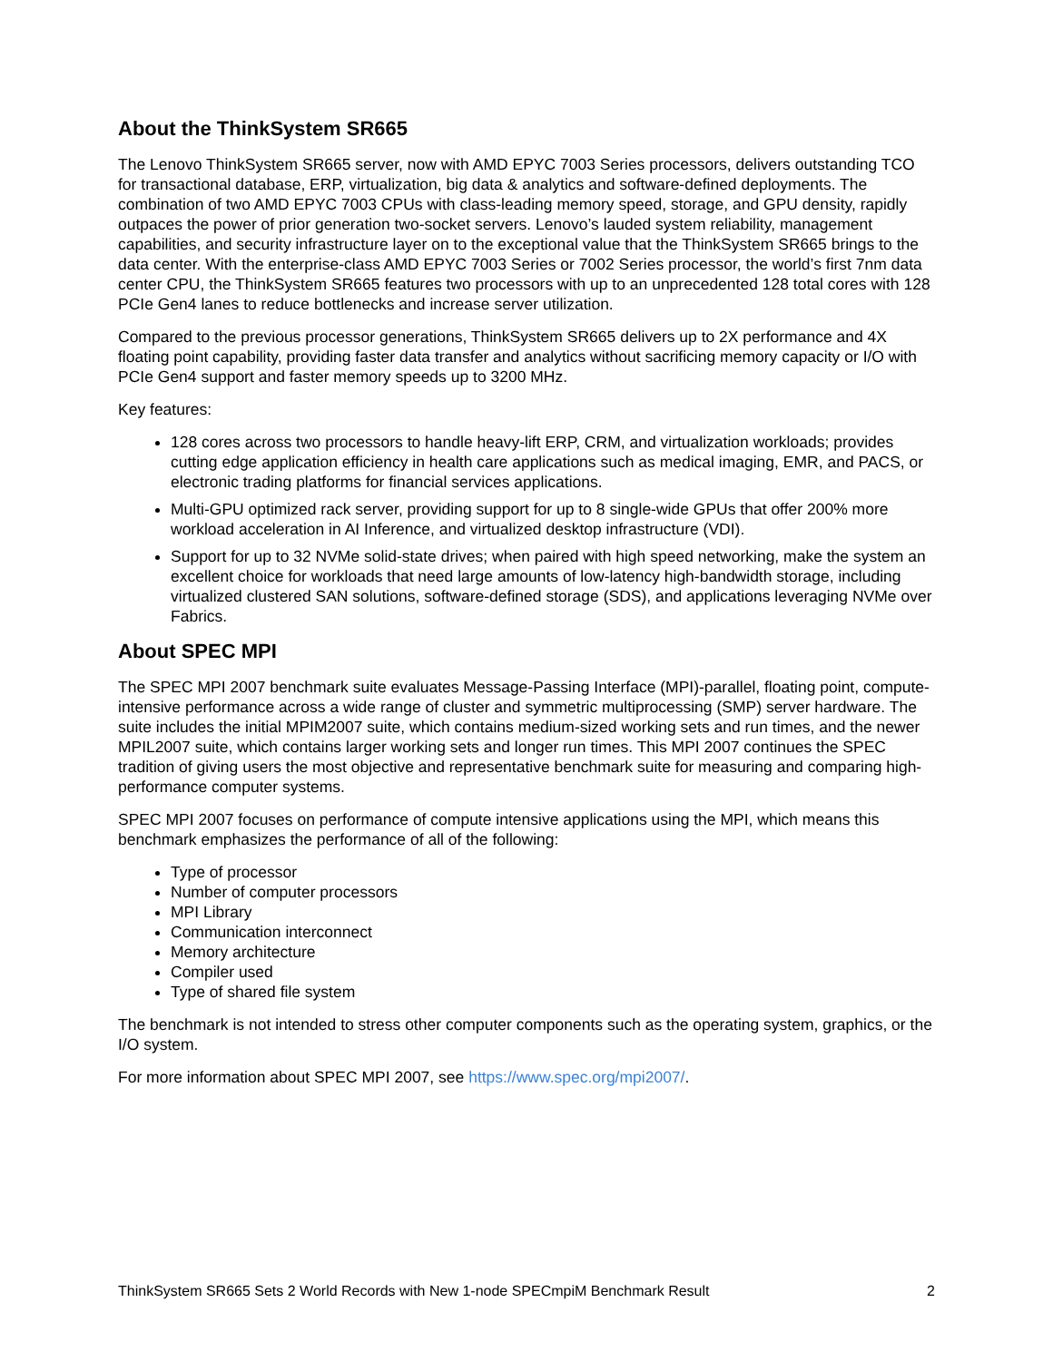About the ThinkSystem SR665
The Lenovo ThinkSystem SR665 server, now with AMD EPYC 7003 Series processors, delivers outstanding TCO for transactional database, ERP, virtualization, big data & analytics and software-defined deployments. The combination of two AMD EPYC 7003 CPUs with class-leading memory speed, storage, and GPU density, rapidly outpaces the power of prior generation two-socket servers. Lenovo’s lauded system reliability, management capabilities, and security infrastructure layer on to the exceptional value that the ThinkSystem SR665 brings to the data center. With the enterprise-class AMD EPYC 7003 Series or 7002 Series processor, the world’s first 7nm data center CPU, the ThinkSystem SR665 features two processors with up to an unprecedented 128 total cores with 128 PCIe Gen4 lanes to reduce bottlenecks and increase server utilization.
Compared to the previous processor generations, ThinkSystem SR665 delivers up to 2X performance and 4X floating point capability, providing faster data transfer and analytics without sacrificing memory capacity or I/O with PCIe Gen4 support and faster memory speeds up to 3200 MHz.
Key features:
128 cores across two processors to handle heavy-lift ERP, CRM, and virtualization workloads; provides cutting edge application efficiency in health care applications such as medical imaging, EMR, and PACS, or electronic trading platforms for financial services applications.
Multi-GPU optimized rack server, providing support for up to 8 single-wide GPUs that offer 200% more workload acceleration in AI Inference, and virtualized desktop infrastructure (VDI).
Support for up to 32 NVMe solid-state drives; when paired with high speed networking, make the system an excellent choice for workloads that need large amounts of low-latency high-bandwidth storage, including virtualized clustered SAN solutions, software-defined storage (SDS), and applications leveraging NVMe over Fabrics.
About SPEC MPI
The SPEC MPI 2007 benchmark suite evaluates Message-Passing Interface (MPI)-parallel, floating point, compute-intensive performance across a wide range of cluster and symmetric multiprocessing (SMP) server hardware. The suite includes the initial MPIM2007 suite, which contains medium-sized working sets and run times, and the newer MPIL2007 suite, which contains larger working sets and longer run times. This MPI 2007 continues the SPEC tradition of giving users the most objective and representative benchmark suite for measuring and comparing high-performance computer systems.
SPEC MPI 2007 focuses on performance of compute intensive applications using the MPI, which means this benchmark emphasizes the performance of all of the following:
Type of processor
Number of computer processors
MPI Library
Communication interconnect
Memory architecture
Compiler used
Type of shared file system
The benchmark is not intended to stress other computer components such as the operating system, graphics, or the I/O system.
For more information about SPEC MPI 2007, see https://www.spec.org/mpi2007/.
ThinkSystem SR665 Sets 2 World Records with New 1-node SPECmpiM Benchmark Result 2